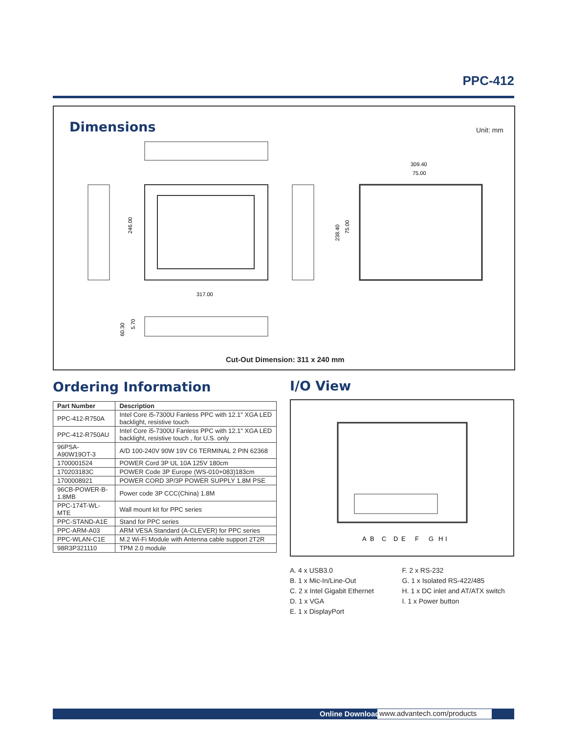PPC-412
Dimensions Unit: mm
317.00
246.00
309.40
75.00
238.40
75.00
60.30
5.70
Cut-Out Dimension: 311 x 240 mm
Ordering Information
| Part Number | Description |
| --- | --- |
| PPC-412-R750A | Intel Core i5-7300U Fanless PPC with 12.1" XGA LED backlight, resistive touch |
| PPC-412-R750AU | Intel Core i5-7300U Fanless PPC with 12.1" XGA LED backlight, resistive touch , for U.S. only |
| 96PSA-A90W19OT-3 | A/D 100-240V 90W 19V C6 TERMINAL 2 PIN 62368 |
| 1700001524 | POWER Cord 3P UL 10A 125V 180cm |
| 170203183C | POWER Code 3P Europe (WS-010+083)183cm |
| 1700008921 | POWER CORD 3P/3P POWER SUPPLY 1.8M PSE |
| 96CB-POWER-B-1.8MB | Power code 3P CCC(China) 1.8M |
| PPC-174T-WL-MTE | Wall mount kit for PPC series |
| PPC-STAND-A1E | Stand for PPC series |
| PPC-ARM-A03 | ARM VESA Standard (A-CLEVER) for PPC series |
| PPC-WLAN-C1E | M.2 Wi-Fi Module with Antenna cable support 2T2R |
| 98R3P321110 | TPM 2.0 module |
I/O View
A
B
C
D
E
F
G
H
I
A. 4 x USB3.0
B. 1 x Mic-In/Line-Out
C. 2 x Intel Gigabit Ethernet
D. 1 x VGA
E. 1 x DisplayPort
F. 2 x RS-232
G. 1 x Isolated RS-422/485
H. 1 x DC inlet and AT/ATX switch
I. 1 x Power button
Online Download www.advantech.com/products